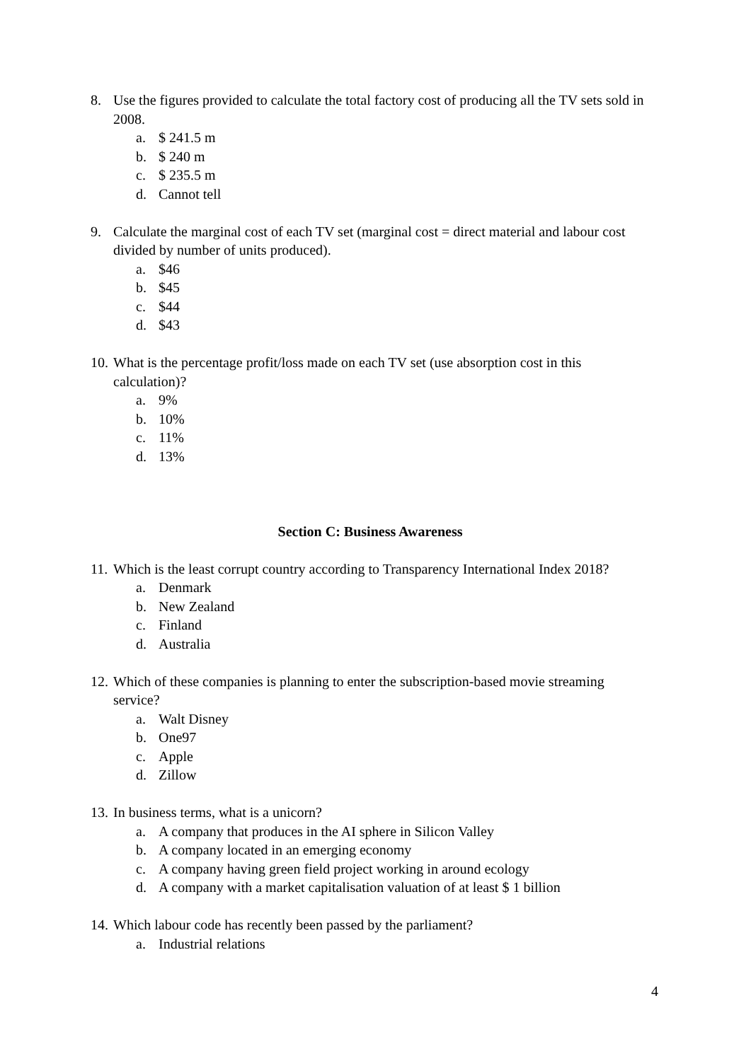8. Use the figures provided to calculate the total factory cost of producing all the TV sets sold in 2008.
a. $ 241.5 m
b. $ 240 m
c. $ 235.5 m
d. Cannot tell
9. Calculate the marginal cost of each TV set (marginal cost = direct material and labour cost divided by number of units produced).
a. $46
b. $45
c. $44
d. $43
10. What is the percentage profit/loss made on each TV set (use absorption cost in this calculation)?
a. 9%
b. 10%
c. 11%
d. 13%
Section C: Business Awareness
11. Which is the least corrupt country according to Transparency International Index 2018?
a. Denmark
b. New Zealand
c. Finland
d. Australia
12. Which of these companies is planning to enter the subscription-based movie streaming service?
a. Walt Disney
b. One97
c. Apple
d. Zillow
13. In business terms, what is a unicorn?
a. A company that produces in the AI sphere in Silicon Valley
b. A company located in an emerging economy
c. A company having green field project working in around ecology
d. A company with a market capitalisation valuation of at least $ 1 billion
14. Which labour code has recently been passed by the parliament?
a. Industrial relations
4